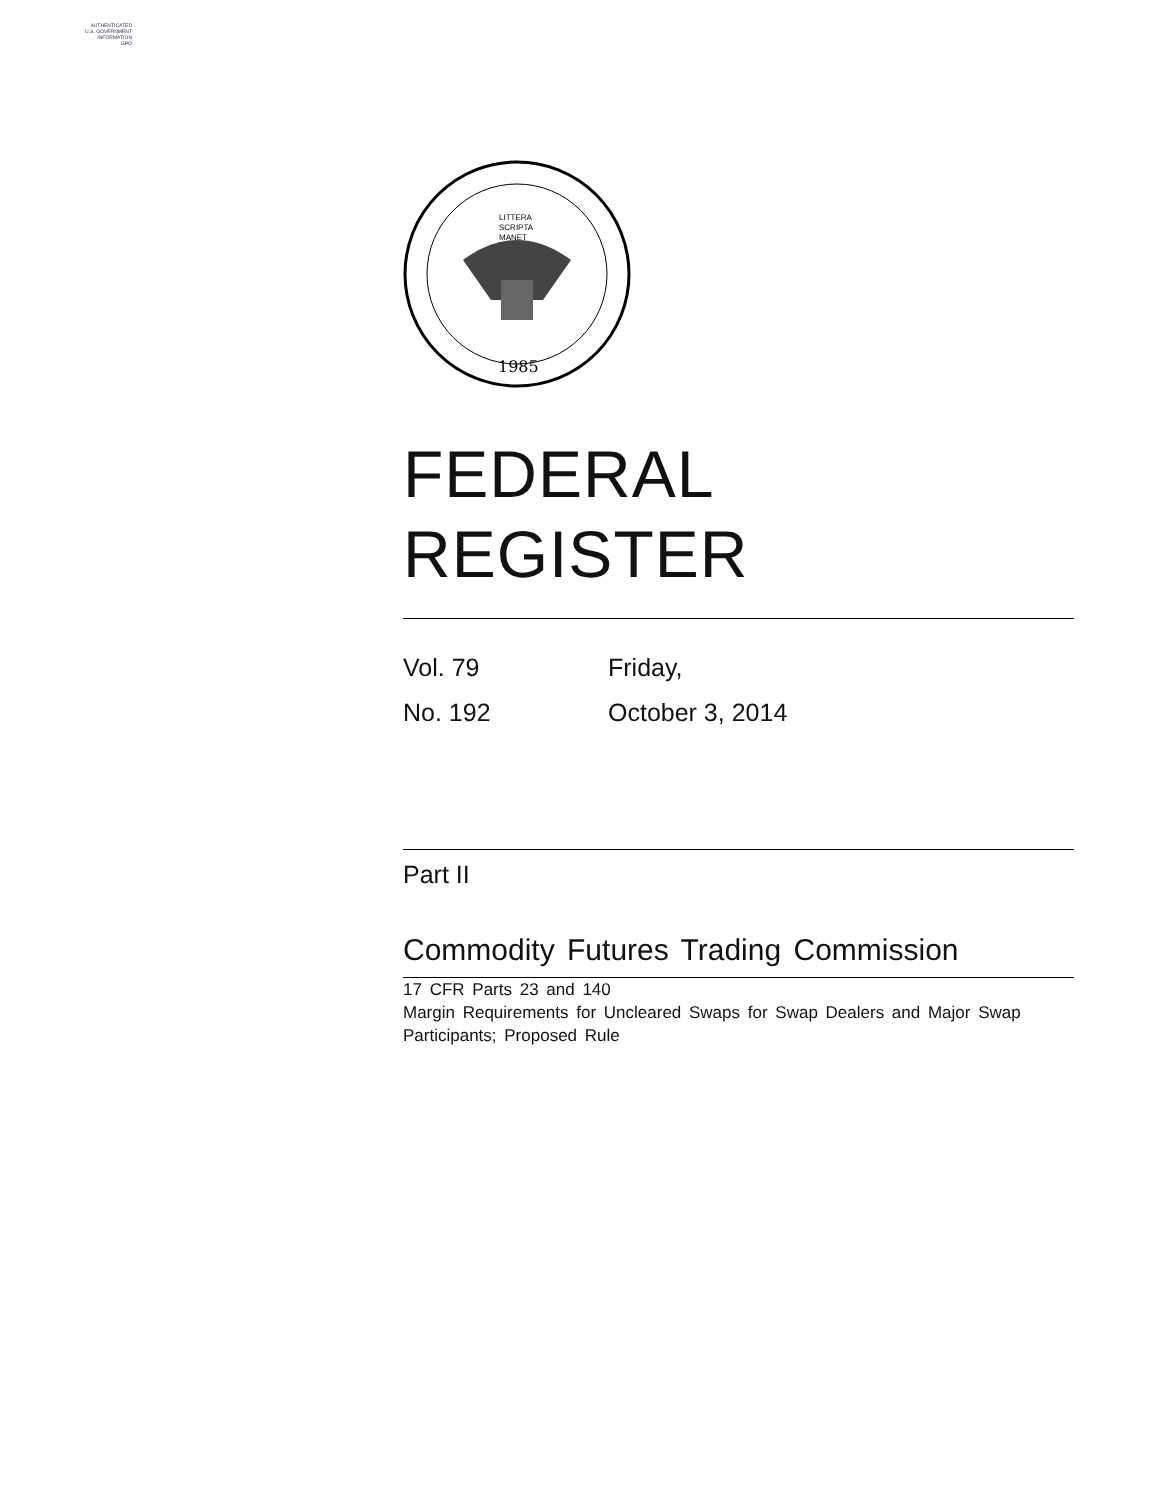AUTHENTICATED
U.S. GOVERNMENT
INFORMATION
GPO
1985
LITTERA
SCRIPTA
MANET
FEDERAL REGISTER
Vol. 79 Friday,
No. 192 October 3, 2014
Part II
Commodity Futures Trading Commission
17 CFR Parts 23 and 140
Margin Requirements for Uncleared Swaps for Swap Dealers and Major Swap Participants; Proposed Rule